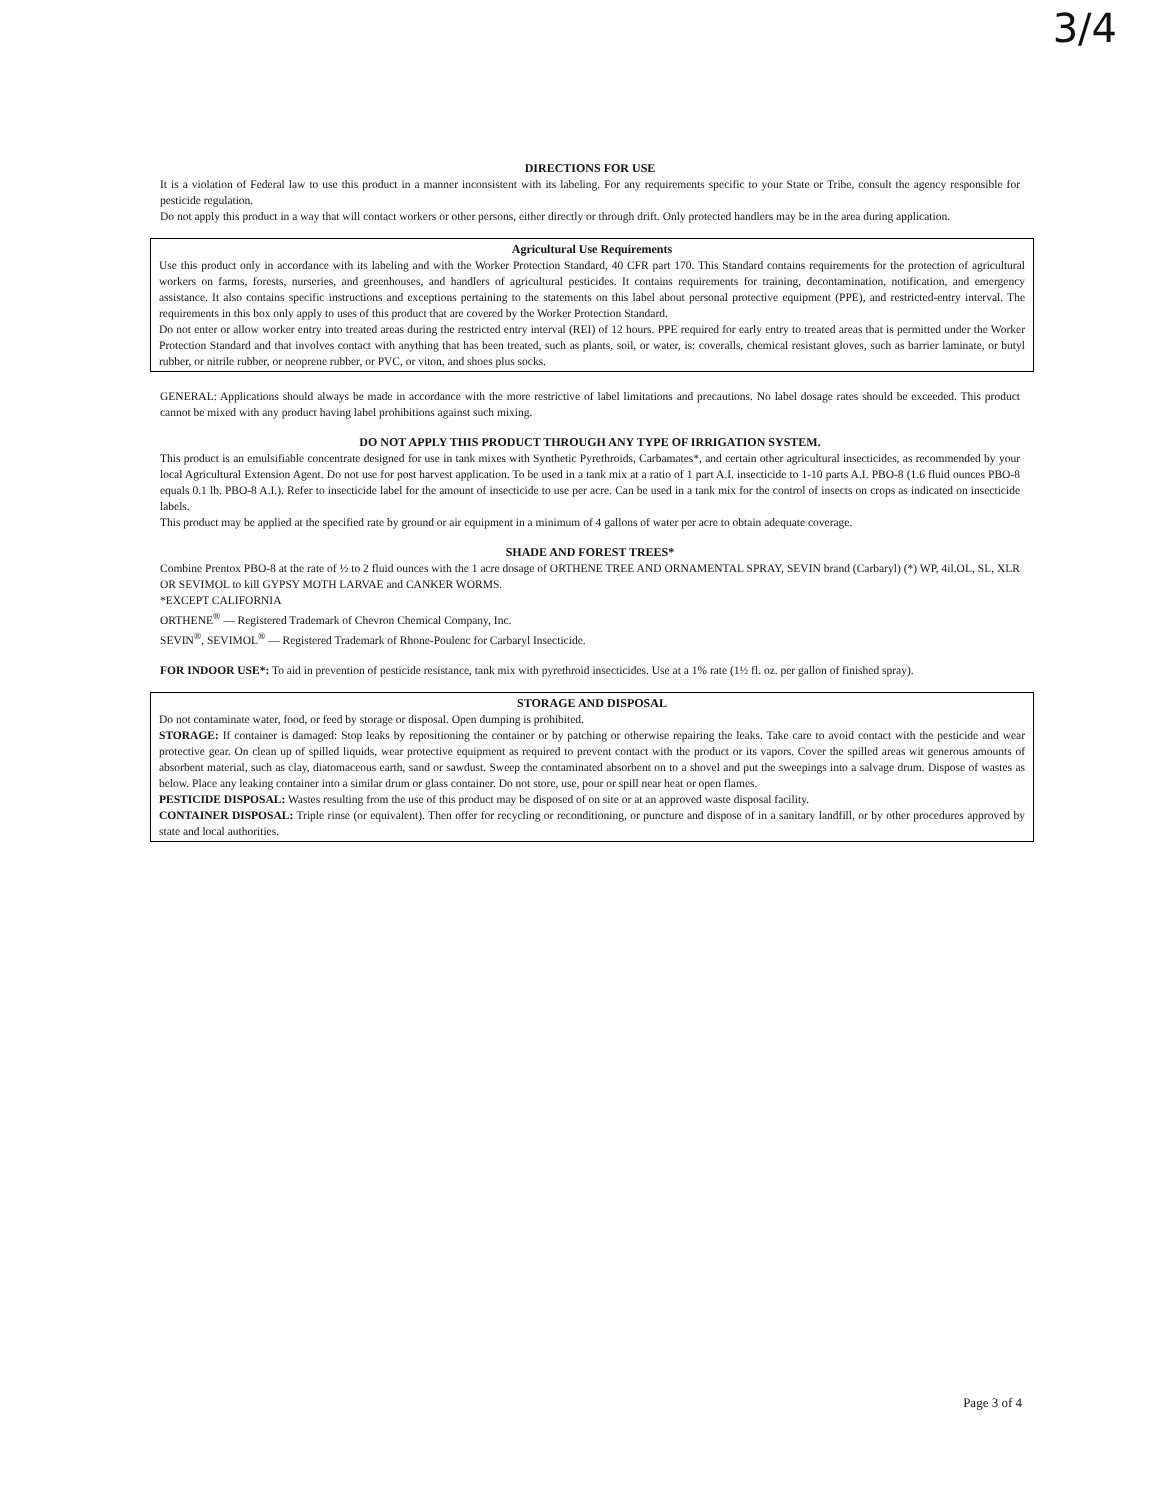3/4
DIRECTIONS FOR USE
It is a violation of Federal law to use this product in a manner inconsistent with its labeling. For any requirements specific to your State or Tribe, consult the agency responsible for pesticide regulation.
Do not apply this product in a way that will contact workers or other persons, either directly or through drift. Only protected handlers may be in the area during application.
Agricultural Use Requirements
Use this product only in accordance with its labeling and with the Worker Protection Standard, 40 CFR part 170. This Standard contains requirements for the protection of agricultural workers on farms, forests, nurseries, and greenhouses, and handlers of agricultural pesticides. It contains requirements for training, decontamination, notification, and emergency assistance. It also contains specific instructions and exceptions pertaining to the statements on this label about personal protective equipment (PPE), and restricted-entry interval. The requirements in this box only apply to uses of this product that are covered by the Worker Protection Standard.
Do not enter or allow worker entry into treated areas during the restricted entry interval (REI) of 12 hours. PPE required for early entry to treated areas that is permitted under the Worker Protection Standard and that involves contact with anything that has been treated, such as plants, soil, or water, is: coveralls, chemical resistant gloves, such as barrier laminate, or butyl rubber, or nitrile rubber, or neoprene rubber, or PVC, or viton, and shoes plus socks.
GENERAL: Applications should always be made in accordance with the more restrictive of label limitations and precautions. No label dosage rates should be exceeded. This product cannot be mixed with any product having label prohibitions against such mixing.
DO NOT APPLY THIS PRODUCT THROUGH ANY TYPE OF IRRIGATION SYSTEM.
This product is an emulsifiable concentrate designed for use in tank mixes with Synthetic Pyrethroids, Carbamates*, and certain other agricultural insecticides, as recommended by your local Agricultural Extension Agent. Do not use for post harvest application. To be used in a tank mix at a ratio of 1 part A.I. insecticide to 1-10 parts A.I. PBO-8 (1.6 fluid ounces PBO-8 equals 0.1 lb. PBO-8 A.I.). Refer to insecticide label for the amount of insecticide to use per acre. Can be used in a tank mix for the control of insects on crops as indicated on insecticide labels.
This product may be applied at the specified rate by ground or air equipment in a minimum of 4 gallons of water per acre to obtain adequate coverage.
SHADE AND FOREST TREES*
Combine Prentox PBO-8 at the rate of ½ to 2 fluid ounces with the 1 acre dosage of ORTHENE TREE AND ORNAMENTAL SPRAY, SEVIN brand (Carbaryl) (*) WP, 4il.OL, SL, XLR OR SEVIMOL to kill GYPSY MOTH LARVAE and CANKER WORMS.
*EXCEPT CALIFORNIA
ORTHENE<sup>®</sup> — Registered Trademark of Chevron Chemical Company, Inc.
SEVIN<sup>®</sup>, SEVIMOL<sup>®</sup> — Registered Trademark of Rhone-Poulenc for Carbaryl Insecticide.
FOR INDOOR USE*: To aid in prevention of pesticide resistance, tank mix with pyrethroid insecticides. Use at a 1% rate (1½ fl. oz. per gallon of finished spray).
STORAGE AND DISPOSAL
Do not contaminate water, food, or feed by storage or disposal. Open dumping is prohibited.
STORAGE: If container is damaged: Stop leaks by repositioning the container or by patching or otherwise repairing the leaks. Take care to avoid contact with the pesticide and wear protective gear. On clean up of spilled liquids, wear protective equipment as required to prevent contact with the product or its vapors. Cover the spilled areas wit generous amounts of absorbent material, such as clay, diatomaceous earth, sand or sawdust. Sweep the contaminated absorbent on to a shovel and put the sweepings into a salvage drum. Dispose of wastes as below. Place any leaking container into a similar drum or glass container. Do not store, use, pour or spill near heat or open flames.
PESTICIDE DISPOSAL: Wastes resulting from the use of this product may be disposed of on site or at an approved waste disposal facility.
CONTAINER DISPOSAL: Triple rinse (or equivalent). Then offer for recycling or reconditioning, or puncture and dispose of in a sanitary landfill, or by other procedures approved by state and local authorities.
Page 3 of 4